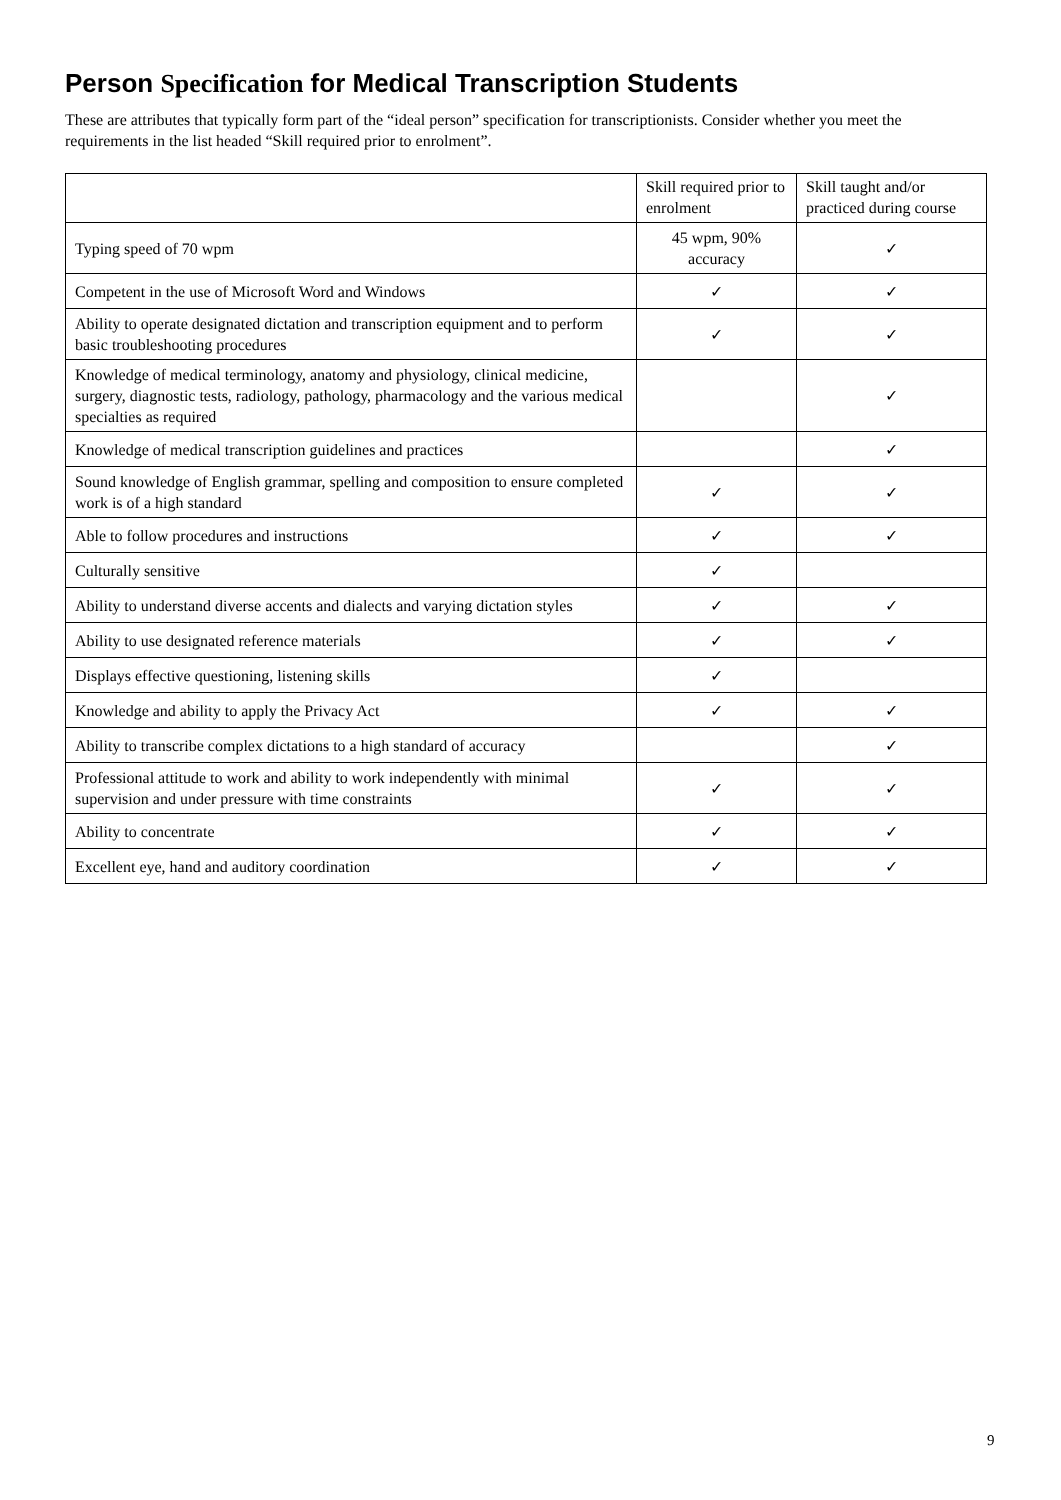Person Specification for Medical Transcription Students
These are attributes that typically form part of the “ideal person” specification for transcriptionists. Consider whether you meet the requirements in the list headed “Skill required prior to enrolment”.
| | Skill required prior to enrolment | Skill taught and/or practiced during course |
| --- | --- | --- |
| Typing speed of 70 wpm | 45 wpm, 90% accuracy | ✓ |
| Competent in the use of Microsoft Word and Windows | ✓ | ✓ |
| Ability to operate designated dictation and transcription equipment and to perform basic troubleshooting procedures | ✓ | ✓ |
| Knowledge of medical terminology, anatomy and physiology, clinical medicine, surgery, diagnostic tests, radiology, pathology, pharmacology and the various medical specialties as required | | ✓ |
| Knowledge of medical transcription guidelines and practices | | ✓ |
| Sound knowledge of English grammar, spelling and composition to ensure completed work is of a high standard | ✓ | ✓ |
| Able to follow procedures and instructions | ✓ | ✓ |
| Culturally sensitive | ✓ | |
| Ability to understand diverse accents and dialects and varying dictation styles | ✓ | ✓ |
| Ability to use designated reference materials | ✓ | ✓ |
| Displays effective questioning, listening skills | ✓ | |
| Knowledge and ability to apply the Privacy Act | ✓ | ✓ |
| Ability to transcribe complex dictations to a high standard of accuracy | | ✓ |
| Professional attitude to work and ability to work independently with minimal supervision and under pressure with time constraints | ✓ | ✓ |
| Ability to concentrate | ✓ | ✓ |
| Excellent eye, hand and auditory coordination | ✓ | ✓ |
9